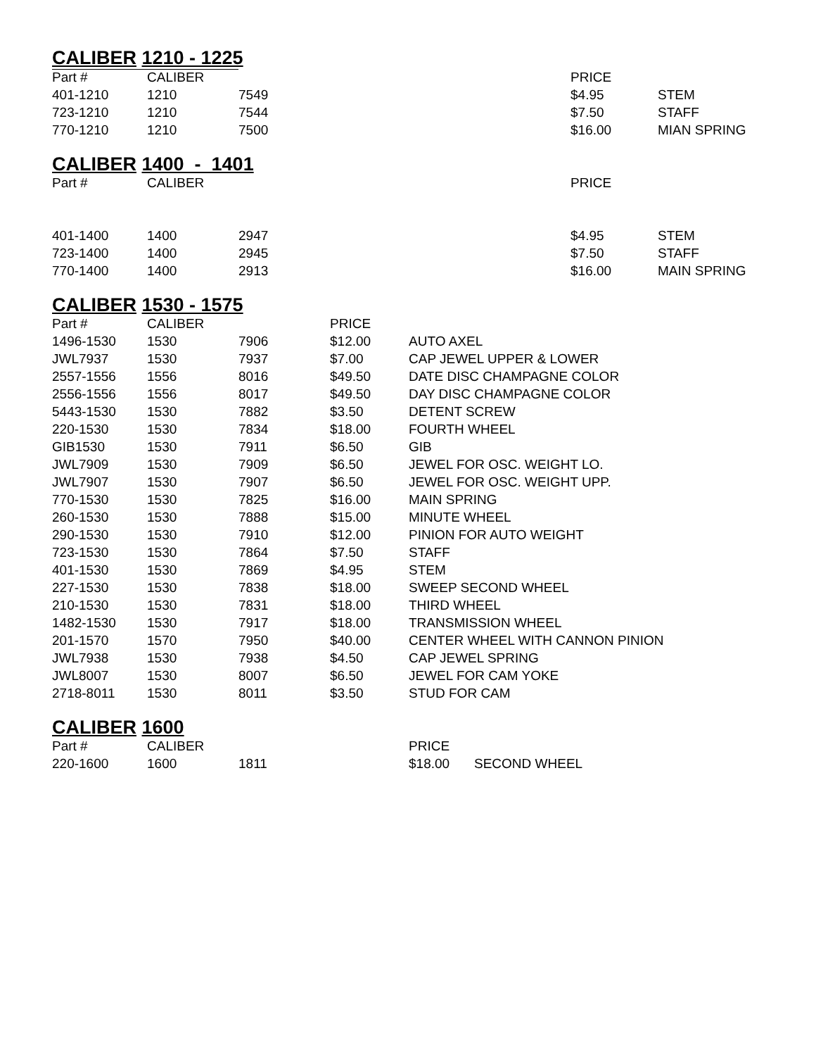CALIBER 1210 - 1225
| Part # | CALIBER | | PRICE | |
| --- | --- | --- | --- | --- |
| 401-1210 | 1210 | 7549 | $4.95 | STEM |
| 723-1210 | 1210 | 7544 | $7.50 | STAFF |
| 770-1210 | 1210 | 7500 | $16.00 | MIAN SPRING |
CALIBER 1400 - 1401
| Part # | CALIBER | | PRICE | |
| --- | --- | --- | --- | --- |
| 401-1400 | 1400 | 2947 | $4.95 | STEM |
| 723-1400 | 1400 | 2945 | $7.50 | STAFF |
| 770-1400 | 1400 | 2913 | $16.00 | MAIN SPRING |
CALIBER 1530 - 1575
| Part # | CALIBER | | PRICE | |
| --- | --- | --- | --- | --- |
| 1496-1530 | 1530 | 7906 | $12.00 | AUTO AXEL |
| JWL7937 | 1530 | 7937 | $7.00 | CAP JEWEL UPPER & LOWER |
| 2557-1556 | 1556 | 8016 | $49.50 | DATE DISC CHAMPAGNE COLOR |
| 2556-1556 | 1556 | 8017 | $49.50 | DAY DISC CHAMPAGNE COLOR |
| 5443-1530 | 1530 | 7882 | $3.50 | DETENT SCREW |
| 220-1530 | 1530 | 7834 | $18.00 | FOURTH WHEEL |
| GIB1530 | 1530 | 7911 | $6.50 | GIB |
| JWL7909 | 1530 | 7909 | $6.50 | JEWEL FOR OSC. WEIGHT LO. |
| JWL7907 | 1530 | 7907 | $6.50 | JEWEL FOR OSC. WEIGHT UPP. |
| 770-1530 | 1530 | 7825 | $16.00 | MAIN SPRING |
| 260-1530 | 1530 | 7888 | $15.00 | MINUTE WHEEL |
| 290-1530 | 1530 | 7910 | $12.00 | PINION FOR AUTO WEIGHT |
| 723-1530 | 1530 | 7864 | $7.50 | STAFF |
| 401-1530 | 1530 | 7869 | $4.95 | STEM |
| 227-1530 | 1530 | 7838 | $18.00 | SWEEP SECOND WHEEL |
| 210-1530 | 1530 | 7831 | $18.00 | THIRD WHEEL |
| 1482-1530 | 1530 | 7917 | $18.00 | TRANSMISSION WHEEL |
| 201-1570 | 1570 | 7950 | $40.00 | CENTER WHEEL WITH CANNON PINION |
| JWL7938 | 1530 | 7938 | $4.50 | CAP JEWEL SPRING |
| JWL8007 | 1530 | 8007 | $6.50 | JEWEL FOR CAM YOKE |
| 2718-8011 | 1530 | 8011 | $3.50 | STUD FOR CAM |
CALIBER 1600
| Part # | CALIBER | | PRICE | |
| --- | --- | --- | --- | --- |
| 220-1600 | 1600 | 1811 | $18.00 | SECOND WHEEL |